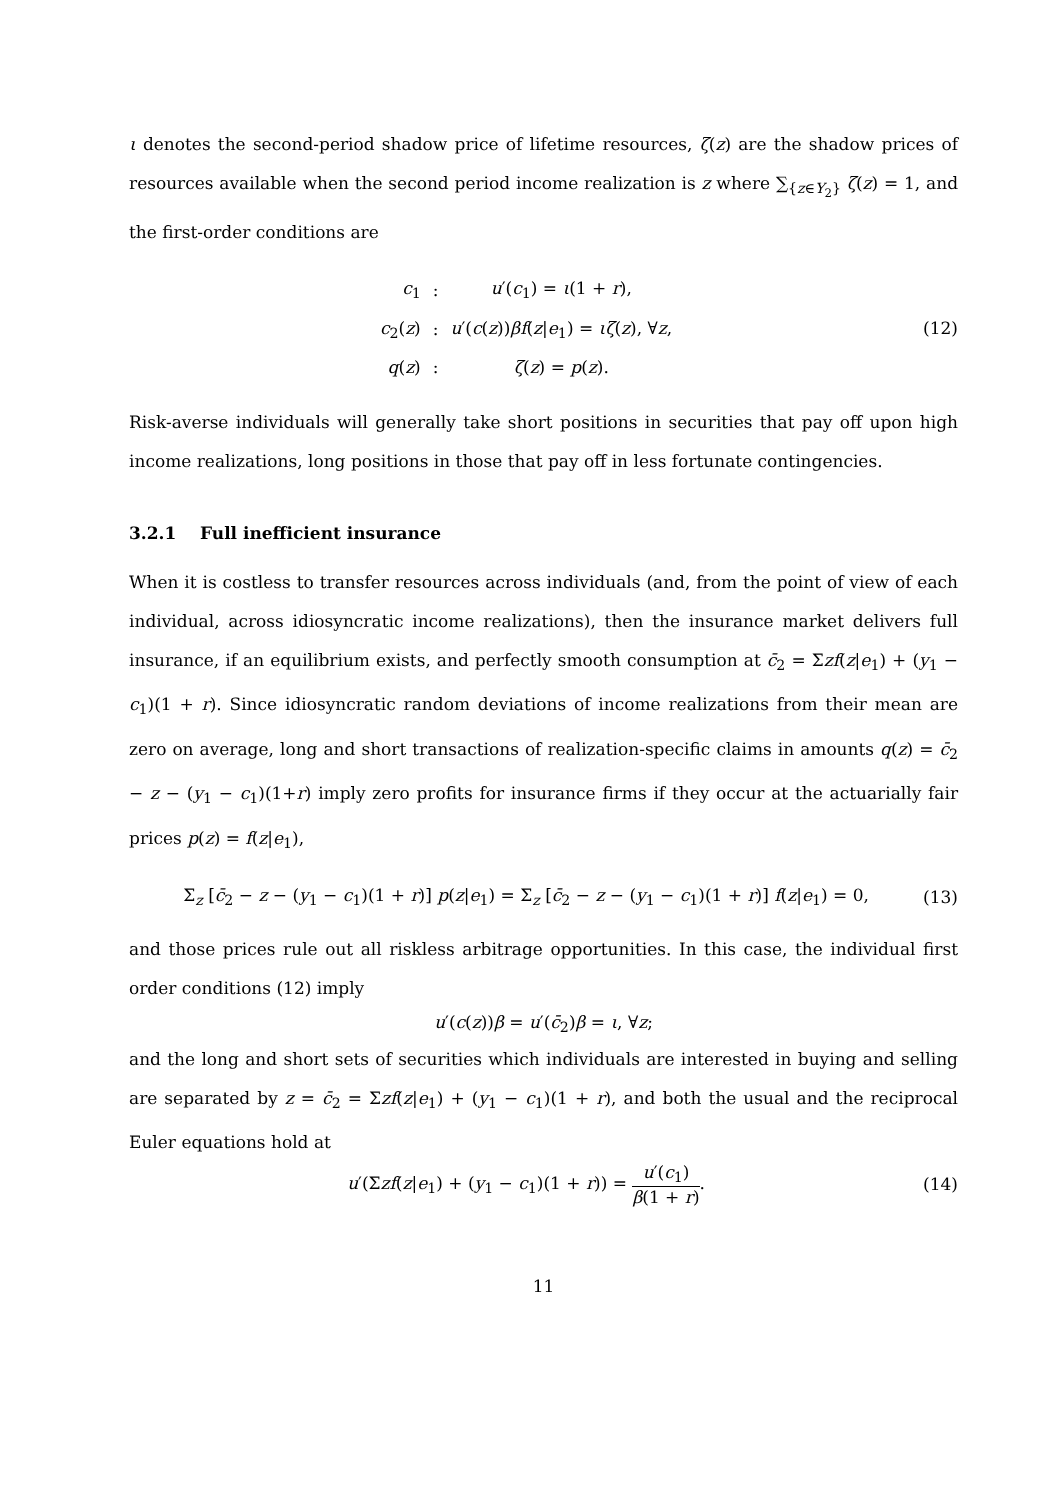ι denotes the second-period shadow price of lifetime resources, ζ(z) are the shadow prices of resources available when the second period income realization is z where ∑<sub>{z∈Y<sub>2</sub>}</sub> ζ(z) = 1, and the first-order conditions are
| c<sub>1</sub> | : | u ′( c<sub>1</sub>) = ι (1 + r ), |
| c<sub>2</sub>( z ) | : | u ′( c ( z )) βf ( z / e<sub>1</sub>) = ιζ ( z ), ∀ z , |
| q ( z ) | : | ζ ( z ) = p ( z ). |
(12)
Risk-averse individuals will generally take short positions in securities that pay off upon high income realizations, long positions in those that pay off in less fortunate contingencies.
3.2.1 Full inefficient insurance
When it is costless to transfer resources across individuals (and, from the point of view of each individual, across idiosyncratic income realizations), then the insurance market delivers full insurance, if an equilibrium exists, and perfectly smooth consumption at c̄<sub>2</sub> = Σzf(z|e<sub>1</sub>) + (y<sub>1</sub> − c<sub>1</sub>)(1 + r). Since idiosyncratic random deviations of income realizations from their mean are zero on average, long and short transactions of realization-specific claims in amounts q(z) = c̄<sub>2</sub> − z − (y<sub>1</sub> − c<sub>1</sub>)(1+r) imply zero profits for insurance firms if they occur at the actuarially fair prices p(z) = f(z|e<sub>1</sub>),
Σ<sub>z</sub> [c̄<sub>2</sub> − z − (y<sub>1</sub> − c<sub>1</sub>)(1 + r)] p(z|e<sub>1</sub>) = Σ<sub>z</sub> [c̄<sub>2</sub> − z − (y<sub>1</sub> − c<sub>1</sub>)(1 + r)] f(z|e<sub>1</sub>) = 0,
(13)
and those prices rule out all riskless arbitrage opportunities. In this case, the individual first order conditions (12) imply
u′(c(z))β = u′(c̄<sub>2</sub>)β = ι, ∀z;
and the long and short sets of securities which individuals are interested in buying and selling are separated by z = c̄<sub>2</sub> = Σzf(z|e<sub>1</sub>) + (y<sub>1</sub> − c<sub>1</sub>)(1 + r), and both the usual and the reciprocal Euler equations hold at
u′(Σzf(z|e<sub>1</sub>) + (y<sub>1</sub> − c<sub>1</sub>)(1 + r)) = u′(c<sub>1</sub>) β(1 + r).
(14)
11